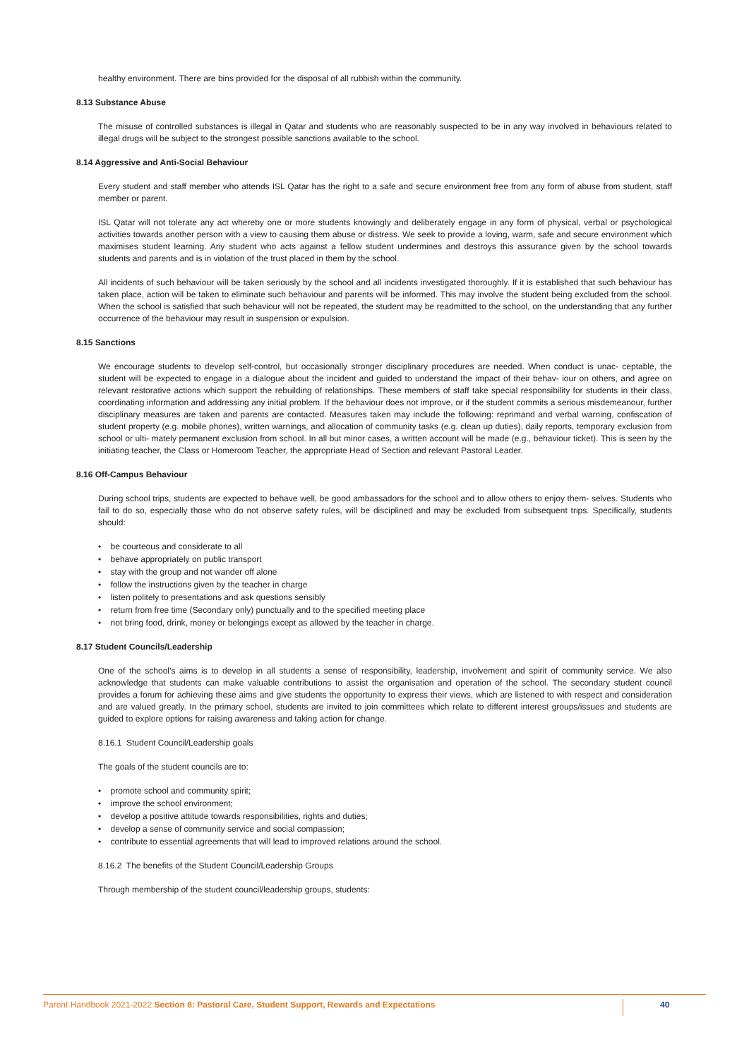healthy environment. There are bins provided for the disposal of all rubbish within the community.
8.13 Substance Abuse
The misuse of controlled substances is illegal in Qatar and students who are reasonably suspected to be in any way involved in behaviours related to illegal drugs will be subject to the strongest possible sanctions available to the school.
8.14 Aggressive and Anti-Social Behaviour
Every student and staff member who attends ISL Qatar has the right to a safe and secure environment free from any form of abuse from student, staff member or parent.
ISL Qatar will not tolerate any act whereby one or more students knowingly and deliberately engage in any form of physical, verbal or psychological activities towards another person with a view to causing them abuse or distress. We seek to provide a loving, warm, safe and secure environment which maximises student learning. Any student who acts against a fellow student undermines and destroys this assurance given by the school towards students and parents and is in violation of the trust placed in them by the school.
All incidents of such behaviour will be taken seriously by the school and all incidents investigated thoroughly. If it is established that such behaviour has taken place, action will be taken to eliminate such behaviour and parents will be informed. This may involve the student being excluded from the school. When the school is satisfied that such behaviour will not be repeated, the student may be readmitted to the school, on the understanding that any further occurrence of the behaviour may result in suspension or expulsion.
8.15 Sanctions
We encourage students to develop self-control, but occasionally stronger disciplinary procedures are needed. When conduct is unac- ceptable, the student will be expected to engage in a dialogue about the incident and guided to understand the impact of their behav- iour on others, and agree on relevant restorative actions which support the rebuilding of relationships. These members of staff take special responsibility for students in their class, coordinating information and addressing any initial problem. If the behaviour does not improve, or if the student commits a serious misdemeanour, further disciplinary measures are taken and parents are contacted. Measures taken may include the following: reprimand and verbal warning, confiscation of student property (e.g. mobile phones), written warnings, and allocation of community tasks (e.g. clean up duties), daily reports, temporary exclusion from school or ulti- mately permanent exclusion from school. In all but minor cases, a written account will be made (e.g., behaviour ticket). This is seen by the initiating teacher, the Class or Homeroom Teacher, the appropriate Head of Section and relevant Pastoral Leader.
8.16 Off-Campus Behaviour
During school trips, students are expected to behave well, be good ambassadors for the school and to allow others to enjoy them- selves. Students who fail to do so, especially those who do not observe safety rules, will be disciplined and may be excluded from subsequent trips. Specifically, students should:
• be courteous and considerate to all
• behave appropriately on public transport
• stay with the group and not wander off alone
• follow the instructions given by the teacher in charge
• listen politely to presentations and ask questions sensibly
• return from free time (Secondary only) punctually and to the specified meeting place
• not bring food, drink, money or belongings except as allowed by the teacher in charge.
8.17 Student Councils/Leadership
One of the school’s aims is to develop in all students a sense of responsibility, leadership, involvement and spirit of community service. We also acknowledge that students can make valuable contributions to assist the organisation and operation of the school. The secondary student council provides a forum for achieving these aims and give students the opportunity to express their views, which are listened to with respect and consideration and are valued greatly. In the primary school, students are invited to join committees which relate to different interest groups/issues and students are guided to explore options for raising awareness and taking action for change.
8.16.1 Student Council/Leadership goals
The goals of the student councils are to:
• promote school and community spirit;
• improve the school environment;
• develop a positive attitude towards responsibilities, rights and duties;
• develop a sense of community service and social compassion;
• contribute to essential agreements that will lead to improved relations around the school.
8.16.2 The benefits of the Student Council/Leadership Groups
Through membership of the student council/leadership groups, students:
Parent Handbook 2021-2022 Section 8: Pastoral Care, Student Support, Rewards and Expectations
40